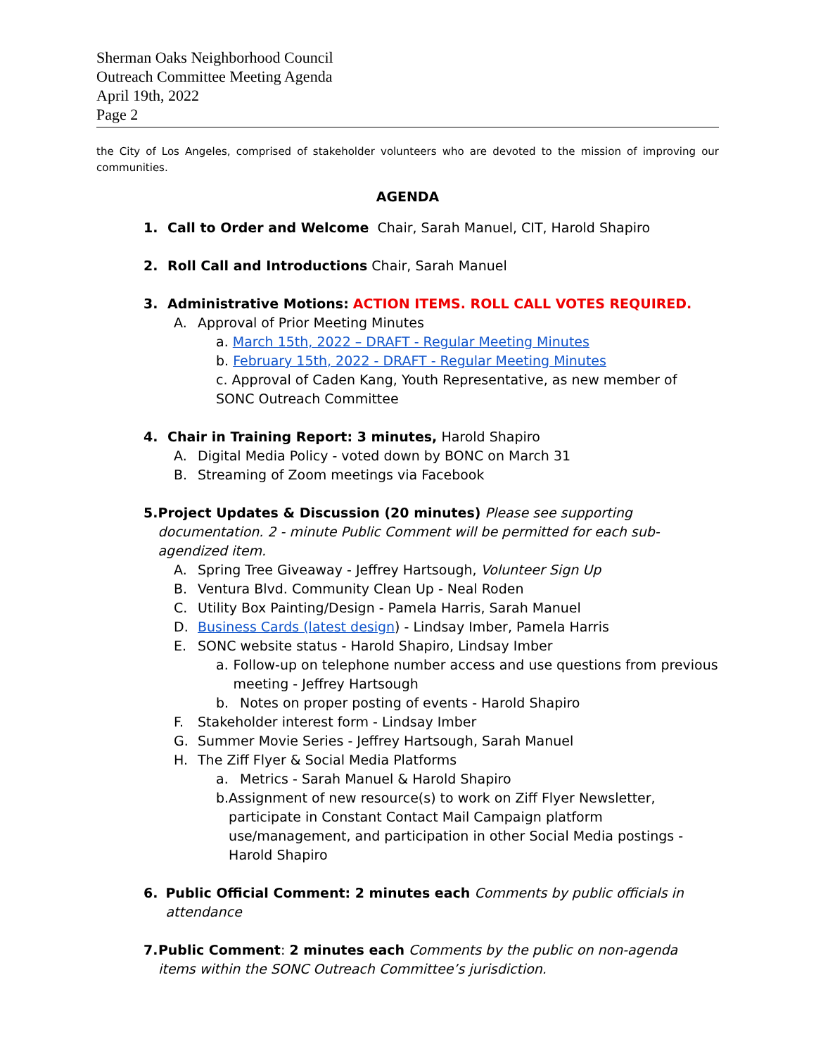Sherman Oaks Neighborhood Council
Outreach Committee Meeting Agenda
April 19th, 2022
Page 2
the City of Los Angeles, comprised of stakeholder volunteers who are devoted to the mission of improving our communities.
AGENDA
1. Call to Order and Welcome Chair, Sarah Manuel, CIT, Harold Shapiro
2. Roll Call and Introductions Chair, Sarah Manuel
3. Administrative Motions: ACTION ITEMS. ROLL CALL VOTES REQUIRED.
A. Approval of Prior Meeting Minutes
a. March 15th, 2022 – DRAFT - Regular Meeting Minutes
b. February 15th, 2022 - DRAFT - Regular Meeting Minutes
c. Approval of Caden Kang, Youth Representative, as new member of SONC Outreach Committee
4. Chair in Training Report: 3 minutes, Harold Shapiro
A. Digital Media Policy - voted down by BONC on March 31
B. Streaming of Zoom meetings via Facebook
5. Project Updates & Discussion (20 minutes) Please see supporting documentation. 2 - minute Public Comment will be permitted for each sub-agendized item.
A. Spring Tree Giveaway - Jeffrey Hartsough, Volunteer Sign Up
B. Ventura Blvd. Community Clean Up - Neal Roden
C. Utility Box Painting/Design - Pamela Harris, Sarah Manuel
D. Business Cards (latest design) - Lindsay Imber, Pamela Harris
E. SONC website status - Harold Shapiro, Lindsay Imber
a. Follow-up on telephone number access and use questions from previous meeting - Jeffrey Hartsough
b. Notes on proper posting of events - Harold Shapiro
F. Stakeholder interest form - Lindsay Imber
G. Summer Movie Series - Jeffrey Hartsough, Sarah Manuel
H. The Ziff Flyer & Social Media Platforms
a. Metrics - Sarah Manuel & Harold Shapiro
b. Assignment of new resource(s) to work on Ziff Flyer Newsletter, participate in Constant Contact Mail Campaign platform use/management, and participation in other Social Media postings - Harold Shapiro
6. Public Official Comment: 2 minutes each Comments by public officials in attendance
7. Public Comment: 2 minutes each Comments by the public on non-agenda items within the SONC Outreach Committee’s jurisdiction.